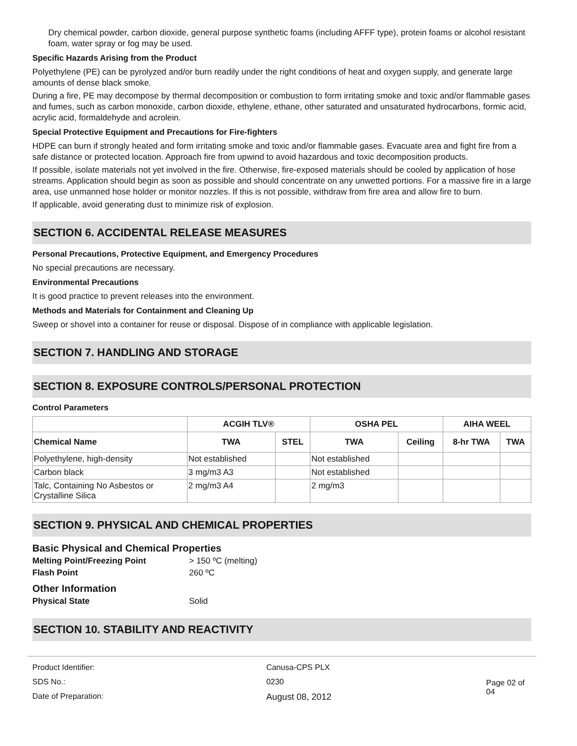Dry chemical powder, carbon dioxide, general purpose synthetic foams (including AFFF type), protein foams or alcohol resistant foam, water spray or fog may be used.
Specific Hazards Arising from the Product
Polyethylene (PE) can be pyrolyzed and/or burn readily under the right conditions of heat and oxygen supply, and generate large amounts of dense black smoke.
During a fire, PE may decompose by thermal decomposition or combustion to form irritating smoke and toxic and/or flammable gases and fumes, such as carbon monoxide, carbon dioxide, ethylene, ethane, other saturated and unsaturated hydrocarbons, formic acid, acrylic acid, formaldehyde and acrolein.
Special Protective Equipment and Precautions for Fire-fighters
HDPE can burn if strongly heated and form irritating smoke and toxic and/or flammable gases. Evacuate area and fight fire from a safe distance or protected location. Approach fire from upwind to avoid hazardous and toxic decomposition products.
If possible, isolate materials not yet involved in the fire. Otherwise, fire-exposed materials should be cooled by application of hose streams. Application should begin as soon as possible and should concentrate on any unwetted portions. For a massive fire in a large area, use unmanned hose holder or monitor nozzles. If this is not possible, withdraw from fire area and allow fire to burn.
If applicable, avoid generating dust to minimize risk of explosion.
SECTION 6. ACCIDENTAL RELEASE MEASURES
Personal Precautions, Protective Equipment, and Emergency Procedures
No special precautions are necessary.
Environmental Precautions
It is good practice to prevent releases into the environment.
Methods and Materials for Containment and Cleaning Up
Sweep or shovel into a container for reuse or disposal. Dispose of in compliance with applicable legislation.
SECTION 7. HANDLING AND STORAGE
SECTION 8. EXPOSURE CONTROLS/PERSONAL PROTECTION
Control Parameters
| | ACGIH TLV® | | OSHA PEL | | AIHA WEEL | |
| --- | --- | --- | --- | --- | --- | --- |
| Chemical Name | TWA | STEL | TWA | Ceiling | 8-hr TWA | TWA |
| Polyethylene, high-density | Not established | | Not established | | | |
| Carbon black | 3 mg/m3 A3 | | Not established | | | |
| Talc, Containing No Asbestos or Crystalline Silica | 2 mg/m3 A4 | | 2 mg/m3 | | | |
SECTION 9. PHYSICAL AND CHEMICAL PROPERTIES
| Basic Physical and Chemical Properties | |
| Melting Point/Freezing Point | > 150 ºC (melting) |
| Flash Point | 260 ºC |
| Other Information | |
| Physical State | Solid |
SECTION 10. STABILITY AND REACTIVITY
| Product Identifier: | Canusa-CPS PLX |
| SDS No.: | 0230 |
| Date of Preparation: | August 08, 2012 |
Page 02 of 04